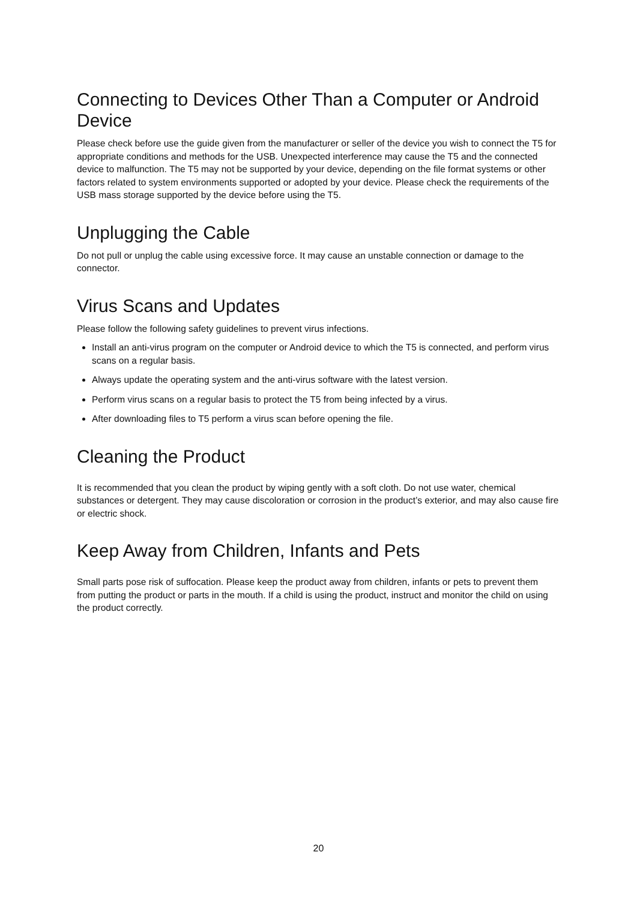Connecting to Devices Other Than a Computer or Android Device
Please check before use the guide given from the manufacturer or seller of the device you wish to connect the T5 for appropriate conditions and methods for the USB. Unexpected interference may cause the T5 and the connected device to malfunction. The T5 may not be supported by your device, depending on the file format systems or other factors related to system environments supported or adopted by your device. Please check the requirements of the USB mass storage supported by the device before using the T5.
Unplugging the Cable
Do not pull or unplug the cable using excessive force. It may cause an unstable connection or damage to the connector.
Virus Scans and Updates
Please follow the following safety guidelines to prevent virus infections.
Install an anti-virus program on the computer or Android device to which the T5 is connected, and perform virus scans on a regular basis.
Always update the operating system and the anti-virus software with the latest version.
Perform virus scans on a regular basis to protect the T5 from being infected by a virus.
After downloading files to T5 perform a virus scan before opening the file.
Cleaning the Product
It is recommended that you clean the product by wiping gently with a soft cloth. Do not use water, chemical substances or detergent. They may cause discoloration or corrosion in the product’s exterior, and may also cause fire or electric shock.
Keep Away from Children, Infants and Pets
Small parts pose risk of suffocation. Please keep the product away from children, infants or pets to prevent them from putting the product or parts in the mouth. If a child is using the product, instruct and monitor the child on using the product correctly.
20